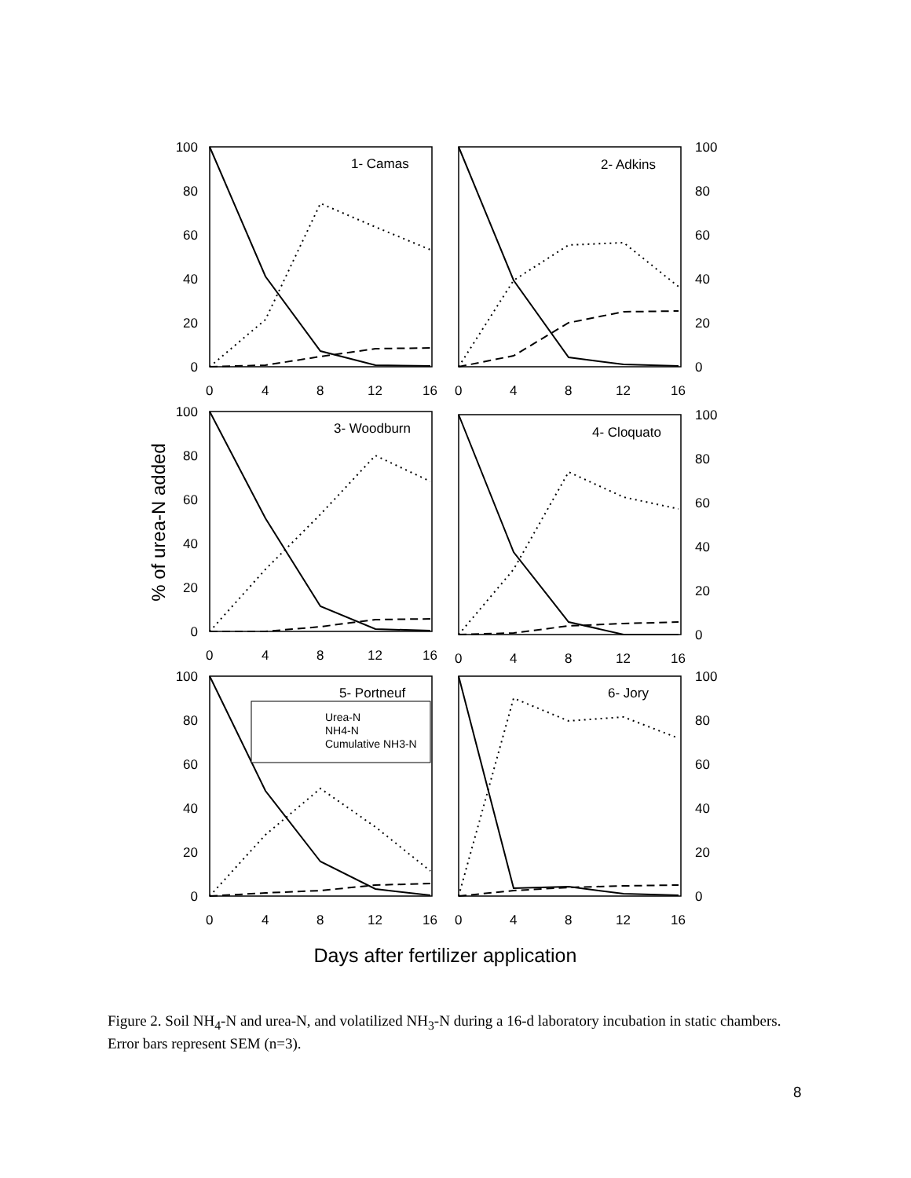1- Camas
2- Adkins
3- Woodburn
4- Cloquato
5- Portneuf
6- Jory
100
80
60
40
20
0
100
80
60
40
20
0
100
80
60
40
20
0
100
80
60
40
20
0
100
80
60
40
20
0
100
80
60
40
20
0
0
4
8
12
16
0
4
8
12
16
0
4
8
12
16
0
4
8
12
16
0
4
8
12
16
0
4
8
12
16
% of urea-N added
Days after fertilizer application
Urea-N
NH4-N
Cumulative NH3-N
Figure 2. Soil NH<sub>4</sub>-N and urea-N, and volatilized NH<sub>3</sub>-N during a 16-d laboratory incubation in static chambers. Error bars represent SEM (n=3).
8